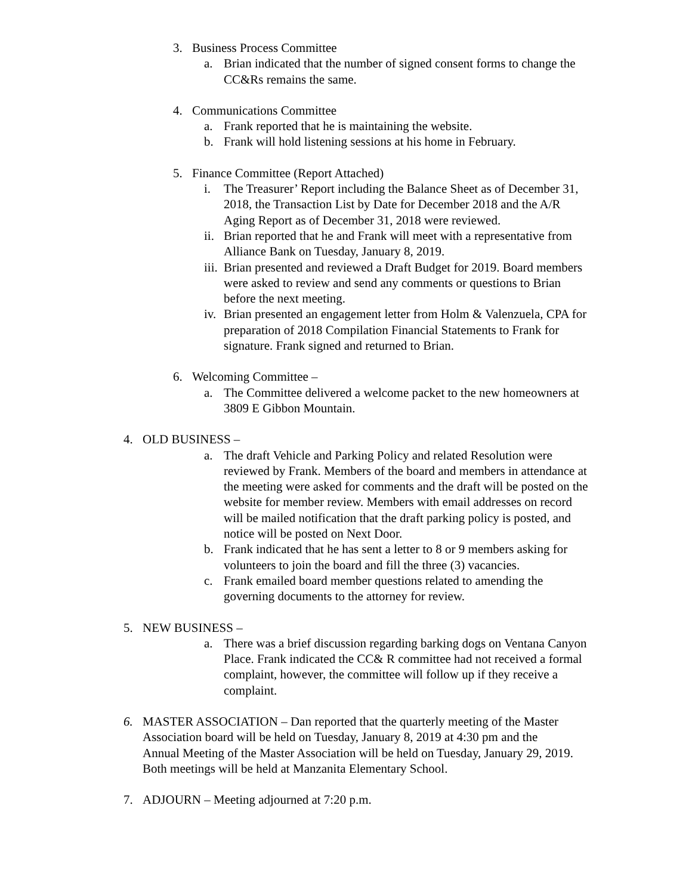3. Business Process Committee
a. Brian indicated that the number of signed consent forms to change the CC&Rs remains the same.
4. Communications Committee
a. Frank reported that he is maintaining the website.
b. Frank will hold listening sessions at his home in February.
5. Finance Committee (Report Attached)
i. The Treasurer’ Report including the Balance Sheet as of December 31, 2018, the Transaction List by Date for December 2018 and the A/R Aging Report as of December 31, 2018 were reviewed.
ii. Brian reported that he and Frank will meet with a representative from Alliance Bank on Tuesday, January 8, 2019.
iii. Brian presented and reviewed a Draft Budget for 2019. Board members were asked to review and send any comments or questions to Brian before the next meeting.
iv. Brian presented an engagement letter from Holm & Valenzuela, CPA for preparation of 2018 Compilation Financial Statements to Frank for signature. Frank signed and returned to Brian.
6. Welcoming Committee –
a. The Committee delivered a welcome packet to the new homeowners at 3809 E Gibbon Mountain.
4. OLD BUSINESS –
a. The draft Vehicle and Parking Policy and related Resolution were reviewed by Frank. Members of the board and members in attendance at the meeting were asked for comments and the draft will be posted on the website for member review. Members with email addresses on record will be mailed notification that the draft parking policy is posted, and notice will be posted on Next Door.
b. Frank indicated that he has sent a letter to 8 or 9 members asking for volunteers to join the board and fill the three (3) vacancies.
c. Frank emailed board member questions related to amending the governing documents to the attorney for review.
5. NEW BUSINESS –
a. There was a brief discussion regarding barking dogs on Ventana Canyon Place. Frank indicated the CC& R committee had not received a formal complaint, however, the committee will follow up if they receive a complaint.
6. MASTER ASSOCIATION – Dan reported that the quarterly meeting of the Master Association board will be held on Tuesday, January 8, 2019 at 4:30 pm and the Annual Meeting of the Master Association will be held on Tuesday, January 29, 2019. Both meetings will be held at Manzanita Elementary School.
7. ADJOURN – Meeting adjourned at 7:20 p.m.